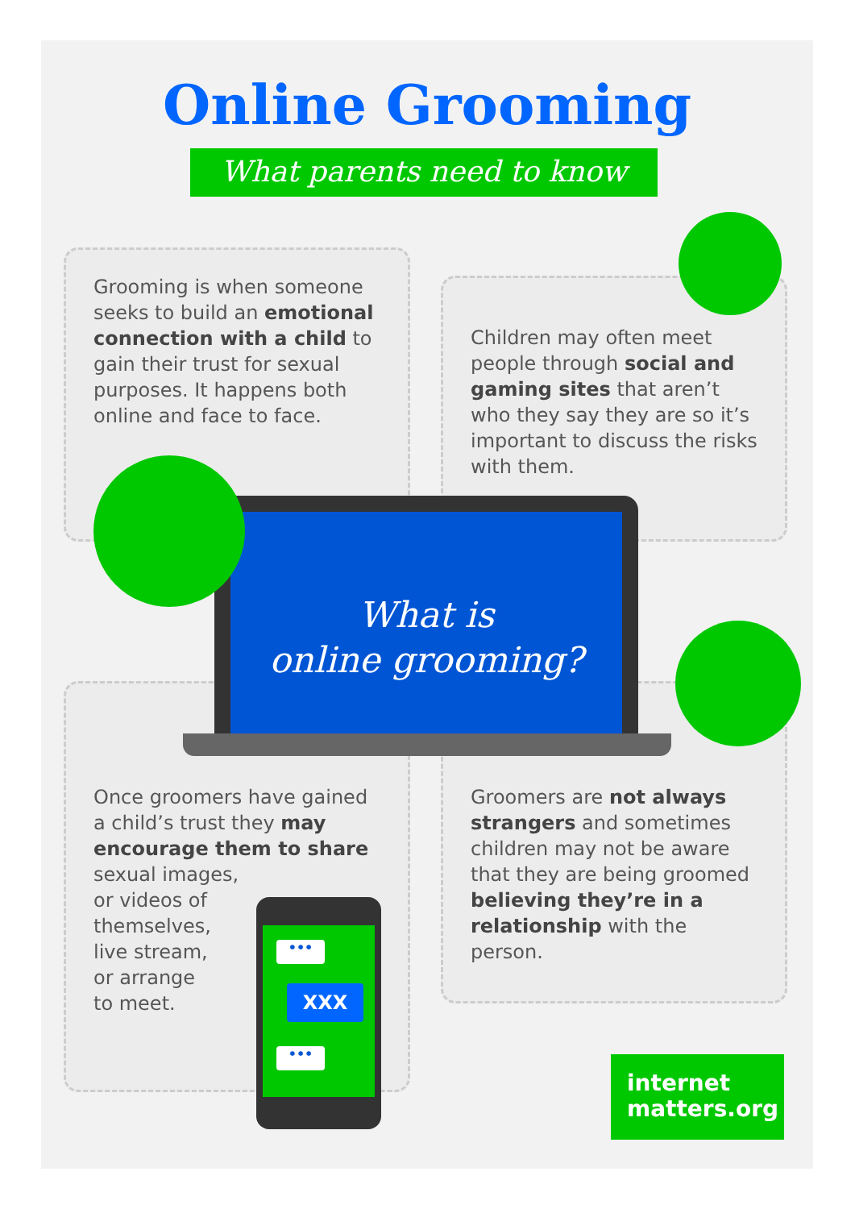Online Grooming
What parents need to know
Grooming is when someone seeks to build an emotional connection with a child to gain their trust for sexual purposes. It happens both online and face to face.
Children may often meet people through social and gaming sites that aren’t who they say they are so it’s important to discuss the risks with them.
Once groomers have gained a child’s trust they may encourage them to share
sexual images,
or videos of
themselves,
live stream,
or arrange
to meet.
Groomers are not always strangers and sometimes children may not be aware that they are being groomed believing they’re in a relationship with the person.
What is
online grooming?
•••
XXX
•••
internet
matters.org